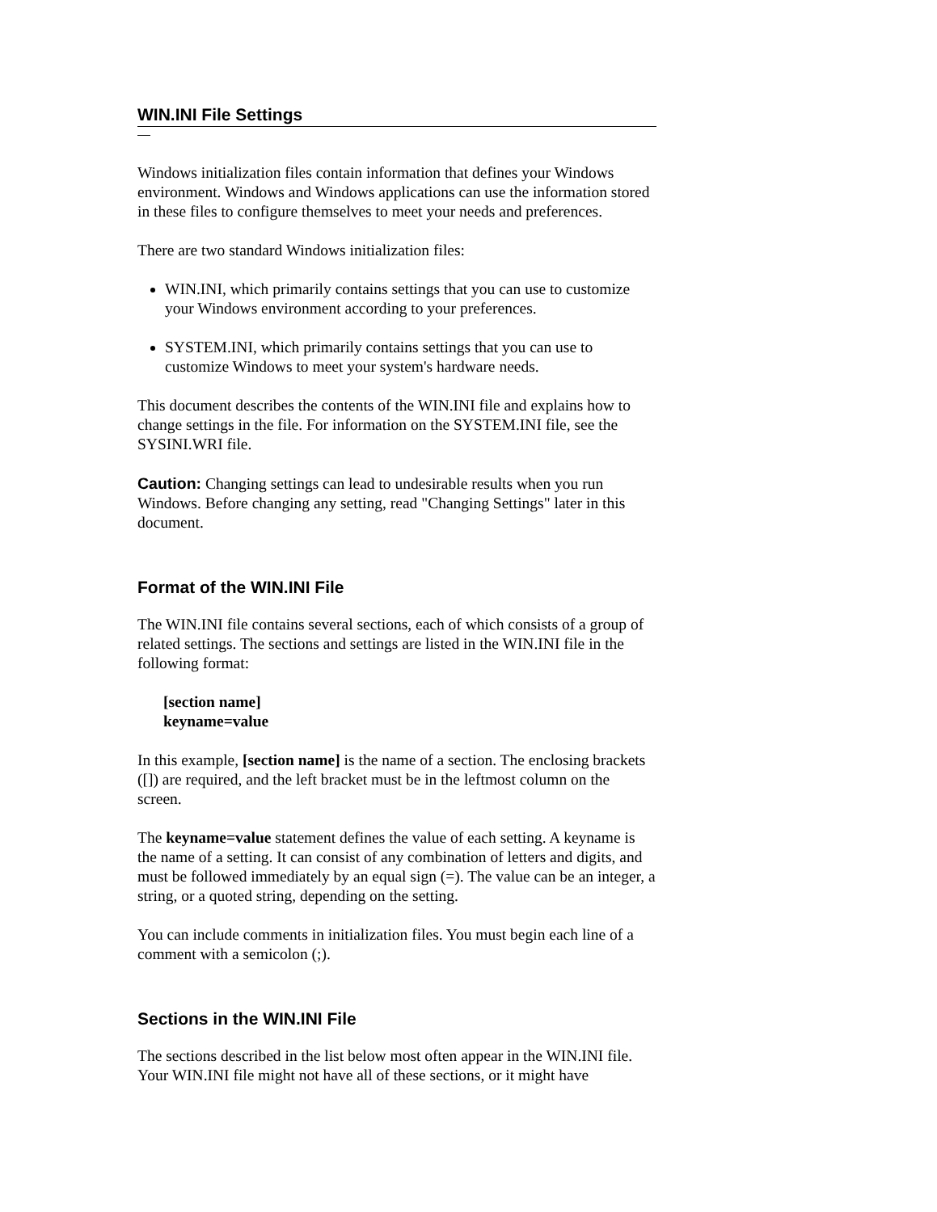WIN.INI File Settings
Windows initialization files contain information that defines your Windows environment. Windows and Windows applications can use the information stored in these files to configure themselves to meet your needs and preferences.
There are two standard Windows initialization files:
WIN.INI, which primarily contains settings that you can use to customize your Windows environment according to your preferences.
SYSTEM.INI, which primarily contains settings that you can use to customize Windows to meet your system's hardware needs.
This document describes the contents of the WIN.INI file and explains how to change settings in the file. For information on the SYSTEM.INI file, see the SYSINI.WRI file.
Caution: Changing settings can lead to undesirable results when you run Windows. Before changing any setting, read "Changing Settings" later in this document.
Format of the WIN.INI File
The WIN.INI file contains several sections, each of which consists of a group of related settings. The sections and settings are listed in the WIN.INI file in the following format:
[section name]
keyname=value
In this example, [section name] is the name of a section. The enclosing brackets ([]) are required, and the left bracket must be in the leftmost column on the screen.
The keyname=value statement defines the value of each setting. A keyname is the name of a setting. It can consist of any combination of letters and digits, and must be followed immediately by an equal sign (=). The value can be an integer, a string, or a quoted string, depending on the setting.
You can include comments in initialization files. You must begin each line of a comment with a semicolon (;).
Sections in the WIN.INI File
The sections described in the list below most often appear in the WIN.INI file. Your WIN.INI file might not have all of these sections, or it might have